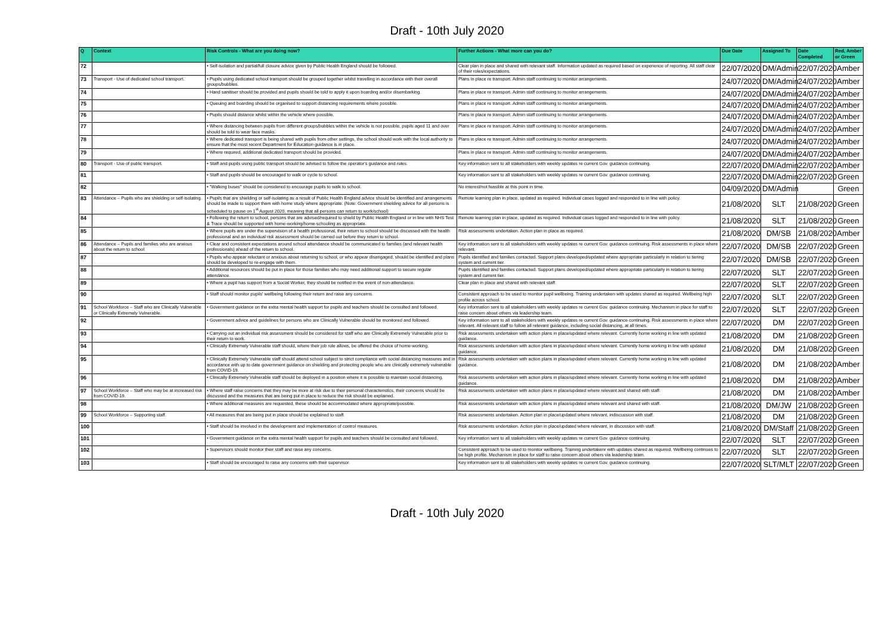Draft - 10th July 2020
| Q | Context | Risk Controls - What are you doing now? | Further Actions - What more can you do? | Due Date | Assigned To | Date Completed | Red, Amber or Green |
| --- | --- | --- | --- | --- | --- | --- | --- |
| 72 | | • Self-isolation and partial/full closure advice given by Public Health England should be followed. | Clear plan in place and shared with relevant staff. Information updated as required based on experience of reporting. All staff clear of their roles/expectations. | 22/07/2020 | DM/Admin | 22/07/2020 | Amber |
| 73 | Transport - Use of dedicated school transport. | • Pupils using dedicated school transport should be grouped together whilst travelling in accordance with their overall groups/bubbles. | Plans in place re transport. Admin staff continuing to monitor arrangements. | 24/07/2020 | DM/Admin | 24/07/2020 | Amber |
| 74 | | • Hand sanitiser should be provided and pupils should be told to apply it upon boarding and/or disembarking. | Plans in place re transport. Admin staff continuing to monitor arrangements. | 24/07/2020 | DM/Admin | 24/07/2020 | Amber |
| 75 | | • Queuing and boarding should be organised to support distancing requirements where possible. | Plans in place re transport. Admin staff continuing to monitor arrangements. | 24/07/2020 | DM/Admin | 24/07/2020 | Amber |
| 76 | | • Pupils should distance whilst within the vehicle where possible. | Plans in place re transport. Admin staff continuing to monitor arrangements. | 24/07/2020 | DM/Admin | 24/07/2020 | Amber |
| 77 | | • Where distancing between pupils from different groups/bubbles within the vehicle is not possible, pupils aged 11 and over should be told to wear face masks. | Plans in place re transport. Admin staff continuing to monitor arrangements. | 24/07/2020 | DM/Admin | 24/07/2020 | Amber |
| 78 | | • Where dedicated transport is being shared with pupils from other settings, the school should work with the local authority to ensure that the most recent Department for Education guidance is in place. | Plans in place re transport. Admin staff continuing to monitor arrangements. | 24/07/2020 | DM/Admin | 24/07/2020 | Amber |
| 79 | | • Where required, additional dedicated transport should be provided. | Plans in place re transport. Admin staff continuing to monitor arrangements. | 24/07/2020 | DM/Admin | 24/07/2020 | Amber |
| 80 | Transport - Use of public transport. | • Staff and pupils using public transport should be advised to follow the operator's guidance and rules. | Key information sent to all stakeholders with weekly updates re current Gov. guidance continuing. | 22/07/2020 | DM/Admin | 22/07/2020 | Amber |
| 81 | | • Staff and pupils should be encouraged to walk or cycle to school. | Key information sent to all stakeholders with weekly updates re current Gov. guidance continuing. | 22/07/2020 | DM/Admin | 22/07/2020 | Green |
| 82 | | • "Walking buses" should be considered to encourage pupils to walk to school. | No interest/not feasible at this point in time. | 04/09/2020 | DM/Admin | | Green |
| 83 | Attendance – Pupils who are shielding or self-isolating. | • Pupils that are shielding or self-isolating as a result of Public Health England advice should be identified and arrangements should be made to support them with home study where appropriate. (Note: Government shielding advice for all persons is scheduled to pause on 1<sup>st</sup> August 2020, meaning that all persons can return to work/school) | Remote learning plan in place, updated as required. Individual cases logged and responded to in line with policy. | 21/08/2020 | SLT | 21/08/2020 | Green |
| 84 | | • Following the return to school, persons that are advised/required to shield by Public Health England or in line with NHS Test & Trace should be supported with home-working/home-schooling as appropriate. | Remote learning plan in place, updated as required. Individual cases logged and responded to in line with policy. | 21/08/2020 | SLT | 21/08/2020 | Green |
| 85 | | • Where pupils are under the supervision of a health professional, their return to school should be discussed with the health professional and an individual risk assessment should be carried out before they return to school. | Risk assessments undertaken. Action plan in place as required. | 21/08/2020 | DM/SB | 21/08/2020 | Amber |
| 86 | Attendance – Pupils and families who are anxious about the return to school. | • Clear and consistent expectations around school attendance should be communicated to families (and relevant health professionals) ahead of the return to school. | Key information sent to all stakeholders with weekly updates re current Gov. guidance continuing. Risk assessments in place where relevant. | 22/07/2020 | DM/SB | 22/07/2020 | Green |
| 87 | | • Pupils who appear reluctant or anxious about returning to school, or who appear disengaged, should be identified and plans should be developed to re-engage with them. | Pupils identified and families contacted. Support plans developed/updated where appropriate particularly in relation to tiering system and current tier. | 22/07/2020 | DM/SB | 22/07/2020 | Green |
| 88 | | • Additional resources should be put in place for those families who may need additional support to secure regular attendance. | Pupils identified and families contacted. Support plans developed/updated where appropriate particularly in relation to tiering system and current tier. | 22/07/2020 | SLT | 22/07/2020 | Green |
| 89 | | • Where a pupil has support from a Social Worker, they should be notified in the event of non-attendance. | Clear plan in place and shared with relevant staff. | 22/07/2020 | SLT | 22/07/2020 | Green |
| 90 | | • Staff should monitor pupils' wellbeing following their return and raise any concerns. | Consistent approach to be used to monitor pupil wellbeing. Training undertaken with updates shared as required. Wellbeing high profile across school. | 22/07/2020 | SLT | 22/07/2020 | Green |
| 91 | School Workforce – Staff who are Clinically Vulnerable or Clinically Extremely Vulnerable. | • Government guidance on the extra mental health support for pupils and teachers should be consulted and followed. | Key information sent to all stakeholders with weekly updates re current Gov. guidance continuing. Mechanism in place for staff to raise concern about others via leadership team. | 22/07/2020 | SLT | 22/07/2020 | Green |
| 92 | | • Government advice and guidelines for persons who are Clinically Vulnerable should be monitored and followed. | Key information sent to all stakeholders with weekly updates re current Gov. guidance continuing. Risk assessments in place where relevant. All relevant staff to follow all relevant guidance, including social distancing, at all times. | 22/07/2020 | DM | 22/07/2020 | Green |
| 93 | | • Carrying out an individual risk assessment should be considered for staff who are Clinically Extremely Vulnerable prior to their return to work. | Risk assessments undertaken with action plans in place/updated where relevant. Currently home working in line with updated guidance. | 21/08/2020 | DM | 21/08/2020 | Green |
| 94 | | • Clinically Extremely Vulnerable staff should, where their job role allows, be offered the choice of home-working. | Risk assessments undertaken with action plans in place/updated where relevant. Currently home working in line with updated guidance. | 21/08/2020 | DM | 21/08/2020 | Green |
| 95 | | • Clinically Extremely Vulnerable staff should attend school subject to strict compliance with social distancing measures and in accordance with up to date government guidance on shielding and protecting people who are clinically extremely vulnerable from COVID-19. | Risk assessments undertaken with action plans in place/updated where relevant. Currently home working in line with updated guidance. | 21/08/2020 | DM | 21/08/2020 | Amber |
| 96 | | • Clinically Extremely Vulnerable staff should be deployed in a position where it is possible to maintain social distancing. | Risk assessments undertaken with action plans in place/updated where relevant. Currently home working in line with updated guidance. | 21/08/2020 | DM | 21/08/2020 | Amber |
| 97 | School Workforce – Staff who may be at increased risk from COVID-19. | • Where staff raise concerns that they may be more at risk due to their personal characteristics, their concerns should be discussed and the measures that are being put in place to reduce the risk should be explained. | Risk assessments undertaken with action plans in place/updated where relevant and shared with staff. | 21/08/2020 | DM | 21/08/2020 | Amber |
| 98 | | • Where additional measures are requested, these should be accommodated where appropriate/possible. | Risk assessments undertaken with action plans in place/updated where relevant and shared with staff. | 21/08/2020 | DM/JW | 21/08/2020 | Green |
| 99 | School Workforce – Supporting staff. | • All measures that are being put in place should be explained to staff. | Risk assessments undertaken. Action plan in place/updated where relevant, indiscussion with staff. | 21/08/2020 | DM | 21/08/2020 | Green |
| 100 | | • Staff should be involved in the development and implementation of control measures. | Risk assessments undertaken. Action plan in place/updated where relevant, in discussion with staff. | 21/08/2020 | DM/Staff | 21/08/2020 | Green |
| 101 | | • Government guidance on the extra mental health support for pupils and teachers should be consulted and followed. | Key information sent to all stakeholders with weekly updates re current Gov. guidance continuing. | 22/07/2020 | SLT | 22/07/2020 | Green |
| 102 | | • Supervisors should monitor their staff and raise any concerns. | Consistent approach to be used to monitor wellbeing. Training undertakenr with updates shared as required. Wellbeing continues to be high profile. Mechanism in place for staff to raise concern about others via leadership team. | 22/07/2020 | SLT | 22/07/2020 | Green |
| 103 | | • Staff should be encouraged to raise any concerns with their supervisor. | Key information sent to all stakeholders with weekly updates re current Gov. guidance continuing. | 22/07/2020 | SLT/MLT | 22/07/2020 | Green |
Draft - 10th July 2020